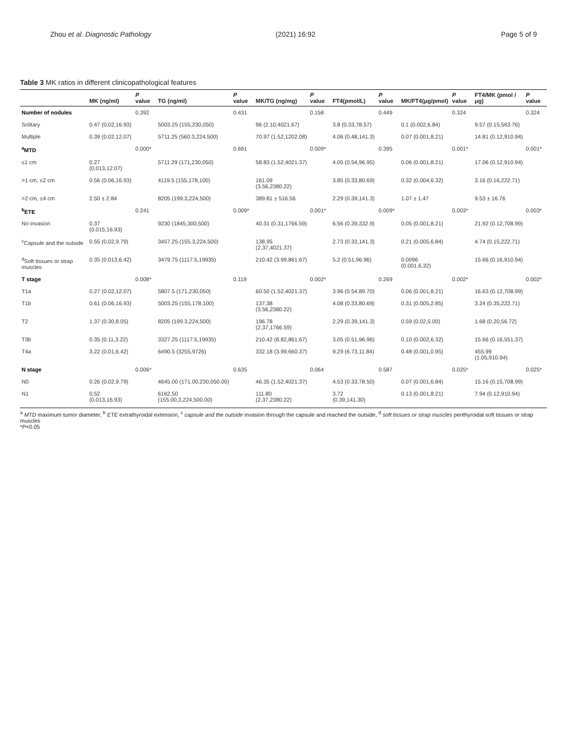Zhou et al. Diagnostic Pathology (2021) 16:92 Page 5 of 9
Table 3 MK ratios in different clinicopathological features
| | MK (ng/ml) | P value | TG (ng/ml) | P value | MK/TG (ng/mg) | P value | FT4(pmol/L) | P value | MK/FT4(μg/pmol) | P value | FT4/MK (pmol /μg) | P value |
| --- | --- | --- | --- | --- | --- | --- | --- | --- | --- | --- | --- | --- |
| Number of nodules | | 0.392 | | 0.431 | | 0.158 | | 0.449 | | 0.324 | | 0.324 |
| Solitary | 0.47 (0.02,16.93) | | 5003.25 (155,230,050) | | 96 (2.10,4021.67) | | 3.8 (0.33,78.57) | | 0.1 (0.002,6.84) | | 9.57 (0.15,563.76) | |
| Multiple | 0.39 (0.02,12.07) | | 5711.25 (560.3,224,500) | | 70.97 (1.52,1202.08) | | 4.06 (0.48,141.3) | | 0.07 (0.001,8.21) | | 14.81 (0.12,910.94) | |
| <sup>a</sup> MTD | | 0.000* | | 0.691 | | 0.009* | | 0.395 | | 0.001* | | 0.001* |
| ≤1 cm | 0.27 (0.013,12.07) | | 5711.29 (171,230,050) | | 58.83 (1.52,4021.37) | | 4.05 (0.54,96.95) | | 0.06 (0.001,8.21) | | 17.06 (0.12,910.94) | |
| >1 cm, ≤2 cm | 0.56 (0.06,16.93) | | 4119.5 (155,178,100) | | 161.09 (3.56,2380.22) | | 3.85 (0.33,80.69) | | 0.32 (0.004,6.32) | | 3.16 (0.16,222.71) | |
| >2 cm, ≤4 cm | 2.50 ± 2.84 | | 8205 (199.3,224,500) | | 389.81 ± 516.56 | | 2.29 (0.39,141.3) | | 1.07 ± 1.47 | | 9.53 ± 16.76 | |
| <sup>b</sup> ETE | | 0.241 | | 0.009* | | 0.001* | | 0.009* | | 0.003* | | 0.003* |
| No invasion | 0.37 (0.015,16.93) | | 9230 (1845,300,500) | | 40.31 (0.31,1766.59) | | 6.56 (0.39,332.9) | | 0.05 (0.001,8.21) | | 21.92 (0.12,708.99) | |
| <sup>c</sup> Capsule and the outside | 0.55 (0.02,9.79) | | 3457.25 (155.3,224,500) | | 138.95 (2.37,4021.37) | | 2.73 (0.33,141.3) | | 0.21 (0.005,6.84) | | 4.74 (0.15,222.71) | |
| <sup>d</sup> Soft tissues or strap muscles | 0.35 (0.013,6.42) | | 3479.75 (1117.5,19935) | | 210.42 (3.99,861.67) | | 5.2 (0.51,96.96) | | 0.0096 (0.001,6.32) | | 15.66 (0.16,910.94) | |
| T stage | | 0.008* | | 0.119 | | 0.002* | | 0.269 | | 0.002* | | 0.002* |
| T1a | 0.27 (0.02,12.07) | | 5807.5 (171,230,050) | | 60.50 (1.52,4021.37) | | 3.96 (0.54,89.70) | | 0.06 (0.001,8.21) | | 16.63 (0.12,708.99) | |
| T1b | 0.61 (0.06,16.93) | | 5003.25 (155,178,100) | | 137.38 (3.56,2380.22) | | 4.08 (0.33,80.69) | | 0.31 (0.005,2.85) | | 3.24 (0.35,222.71) | |
| T2 | 1.37 (0.30,8.05) | | 8205 (199.3,224,500) | | 196.78 (2.37,1766.59) | | 2.29 (0.39,141.3) | | 0.59 (0.02,5.00) | | 1.68 (0.20,56.72) | |
| T3b | 0.35 (0.11,3.22) | | 3327.25 (1117.5,19935) | | 210.42 (8.82,861.67) | | 3.05 (0.51,96.96) | | 0.10 (0.002,6.32) | | 15.66 (0.16,551.37) | |
| T4a | 3.22 (0.01,6.42) | | 6490.5 (3255,9726) | | 332.18 (3.99,660.37) | | 9.29 (6.73,11.84) | | 0.48 (0.001,0.95) | | 455.99 (1.05,910.94) | |
| N stage | | 0.006* | | 0.635 | | 0.064 | | 0.587 | | 0.025* | | 0.025* |
| N0 | 0.26 (0.02,9.79) | | 4645.00 (171.00,230,050.00) | | 46.35 (1.52,4021.37) | | 4.53 (0.33,78.50) | | 0.07 (0.001,6.84) | | 15.16 (0.15,708.99) | |
| N1 | 0.52 (0.013,16.93) | | 6162.50 (155.00,3,224,500.00) | | 111.80 (2.37,2380.22) | | 3.72 (0.39,141.30) | | 0.13 (0.001,8.21) | | 7.94 (0.12,910.94) | |
<sup>a</sup> MTD maximum tumor diameter, <sup>b</sup> ETE extrathyroidal extension, <sup>c</sup> capsule and the outside invasion through the capsule and reached the outside, <sup>d</sup> soft tissues or strap muscles perithyroidal soft tissues or strap muscles
*P<0.05